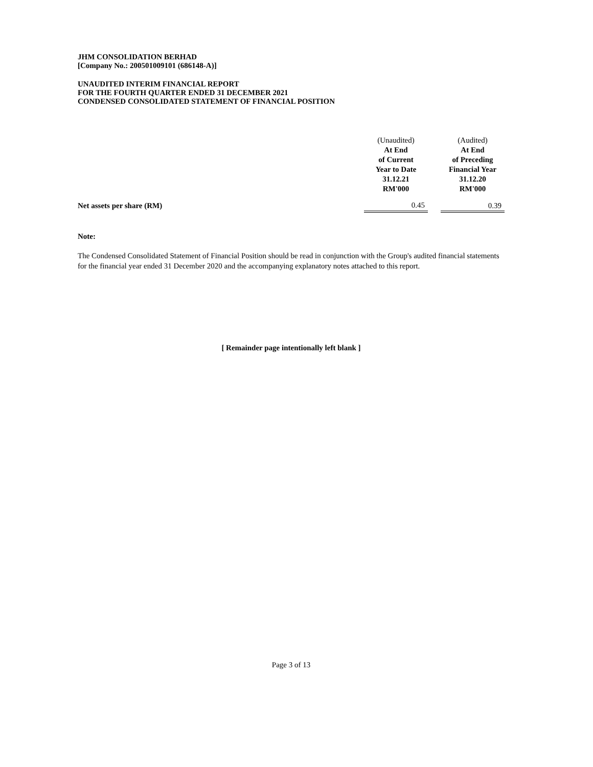JHM CONSOLIDATION BERHAD
[Company No.: 200501009101 (686148-A)]
UNAUDITED INTERIM FINANCIAL REPORT
FOR THE FOURTH QUARTER ENDED 31 DECEMBER 2021
CONDENSED CONSOLIDATED STATEMENT OF FINANCIAL POSITION
| | (Unaudited) | | (Audited) |
| | At End | | At End |
| | of Current | | of Preceding |
| | Year to Date | | Financial Year |
| | 31.12.21 | | 31.12.20 |
| | RM'000 | | RM'000 |
| Net assets per share (RM) | 0.45 | | 0.39 |
Note:
The Condensed Consolidated Statement of Financial Position should be read in conjunction with the Group's audited financial statements for the financial year ended 31 December 2020 and the accompanying explanatory notes attached to this report.
[ Remainder page intentionally left blank ]
Page 3 of 13